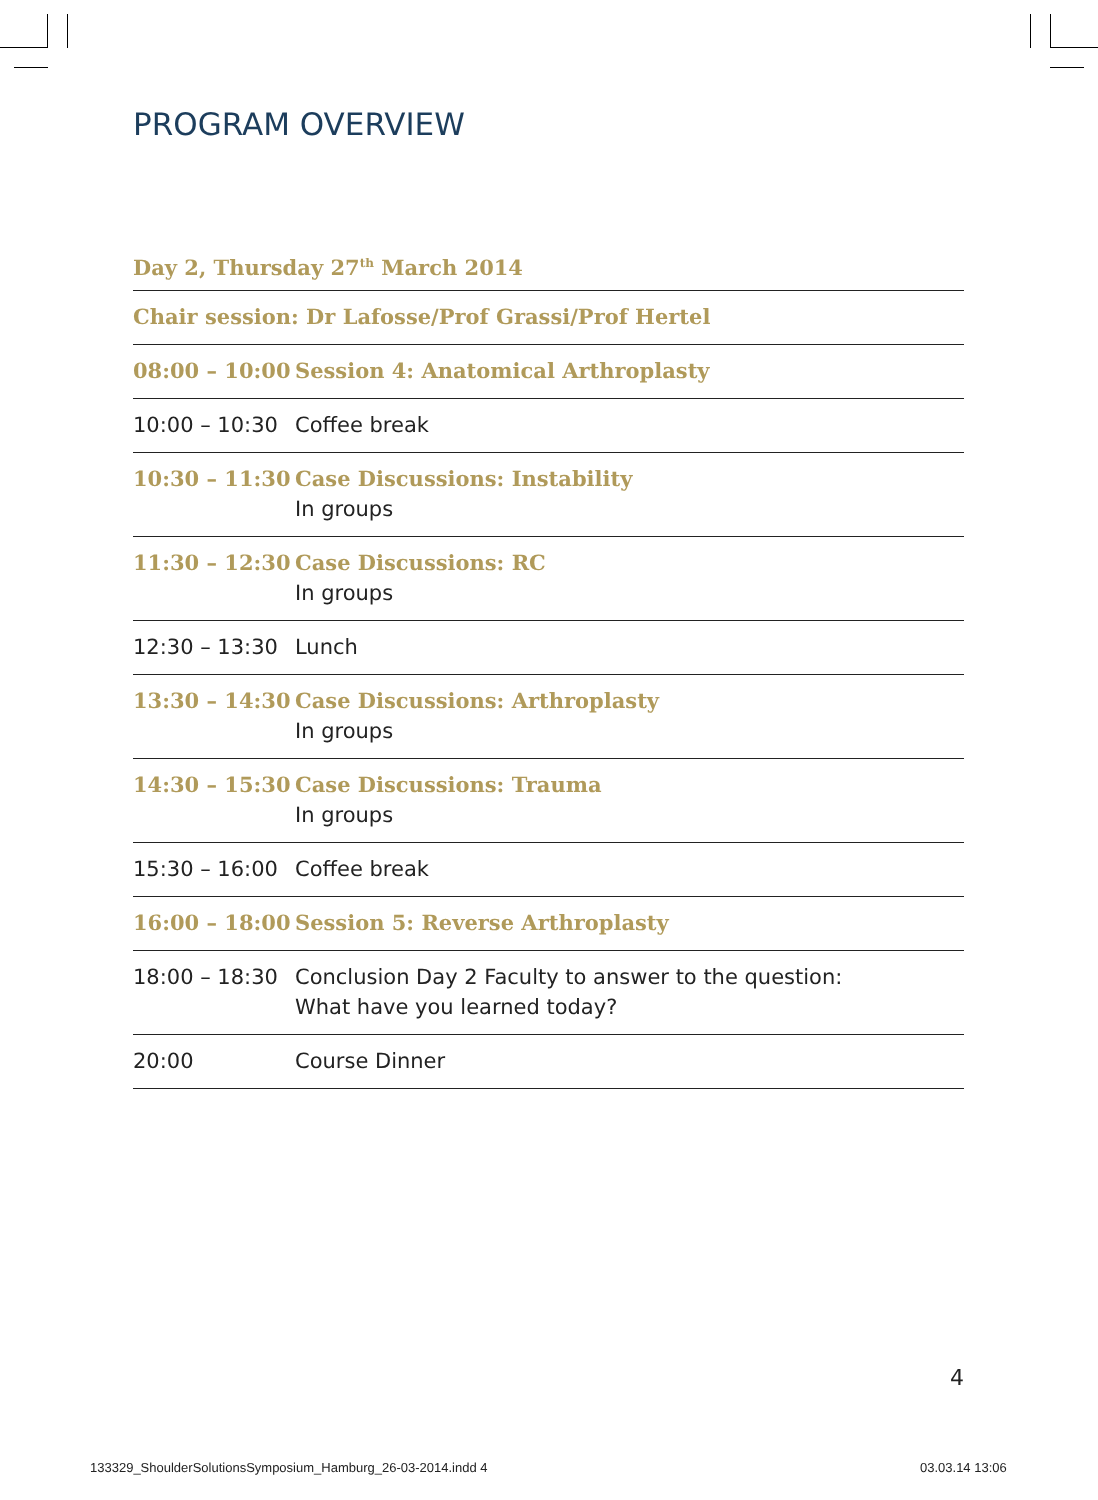PROGRAM OVERVIEW
Day 2, Thursday 27<sup>th</sup> March 2014
| Chair session: Dr Lafosse/Prof Grassi/Prof Hertel | |
| 08:00 – 10:00 | Session 4: Anatomical Arthroplasty |
| 10:00 – 10:30 | Coffee break |
| 10:30 – 11:30 | Case Discussions: Instability In groups |
| 11:30 – 12:30 | Case Discussions: RC In groups |
| 12:30 – 13:30 | Lunch |
| 13:30 – 14:30 | Case Discussions: Arthroplasty In groups |
| 14:30 – 15:30 | Case Discussions: Trauma In groups |
| 15:30 – 16:00 | Coffee break |
| 16:00 – 18:00 | Session 5: Reverse Arthroplasty |
| 18:00 – 18:30 | Conclusion Day 2 Faculty to answer to the question: What have you learned today? |
| 20:00 | Course Dinner |
4
133329_ShoulderSolutionsSymposium_Hamburg_26-03-2014.indd 4
03.03.14 13:06